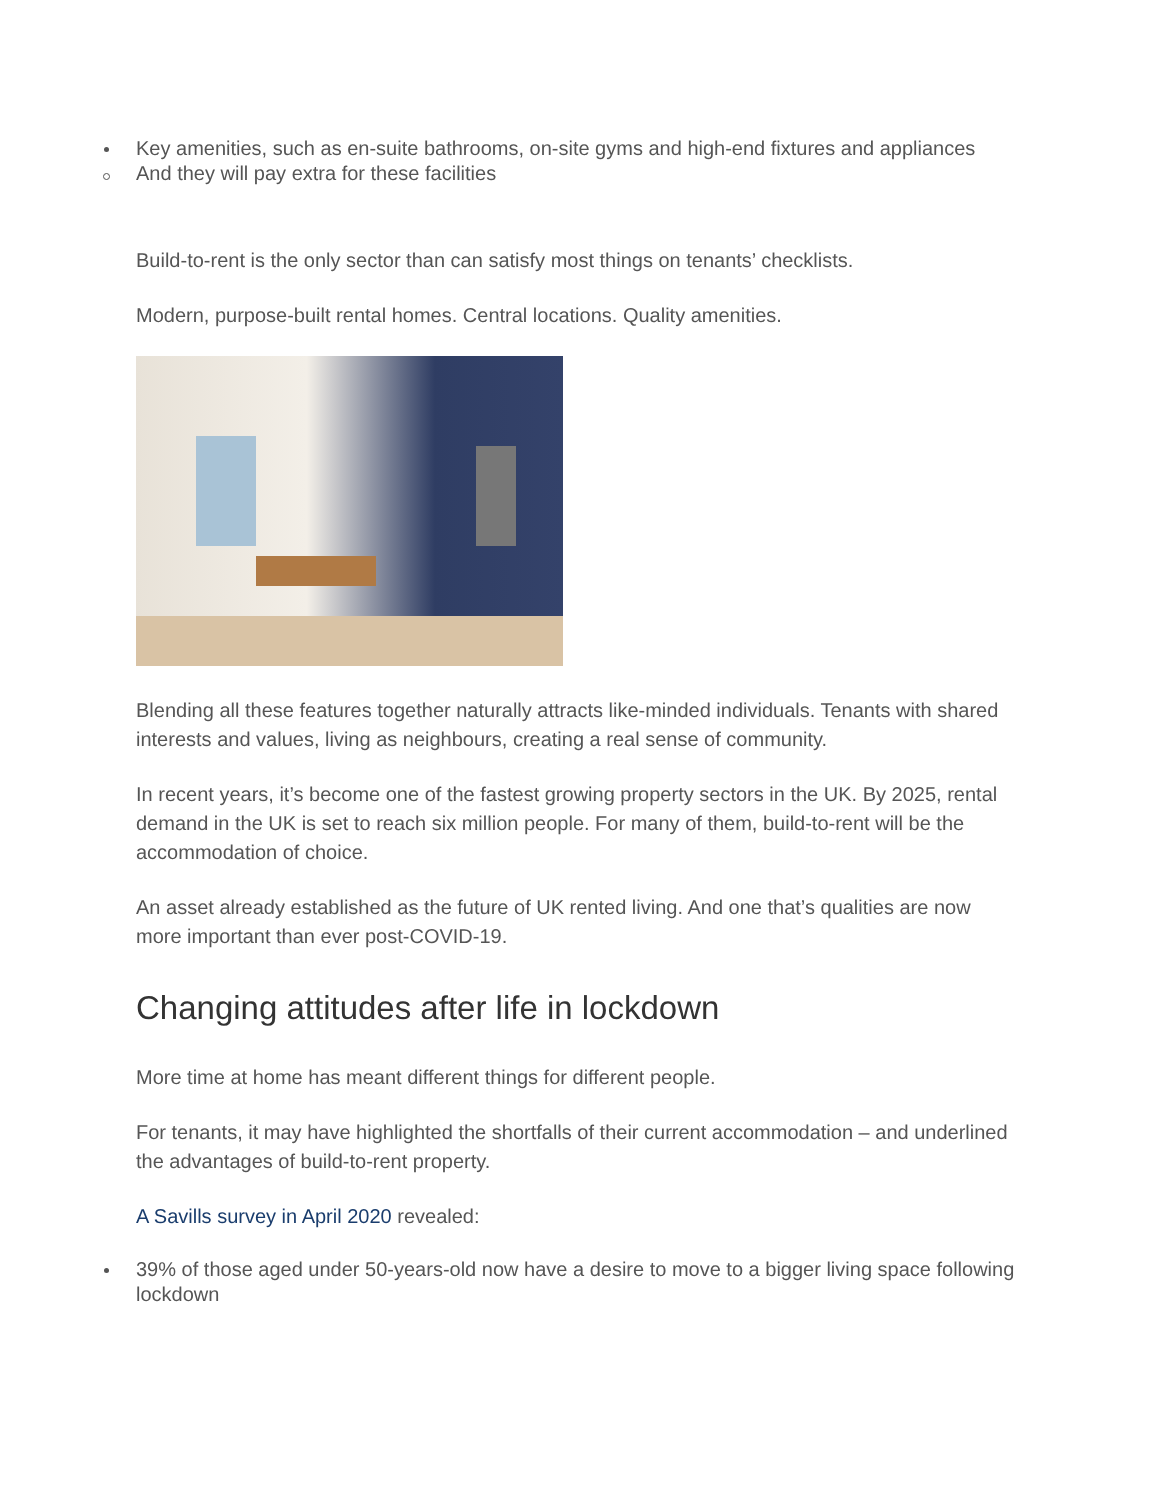Key amenities, such as en-suite bathrooms, on-site gyms and high-end fixtures and appliances
And they will pay extra for these facilities
Build-to-rent is the only sector than can satisfy most things on tenants’ checklists.
Modern, purpose-built rental homes. Central locations. Quality amenities.
Blending all these features together naturally attracts like-minded individuals. Tenants with shared interests and values, living as neighbours, creating a real sense of community.
In recent years, it’s become one of the fastest growing property sectors in the UK. By 2025, rental demand in the UK is set to reach six million people. For many of them, build-to-rent will be the accommodation of choice.
An asset already established as the future of UK rented living. And one that’s qualities are now more important than ever post-COVID-19.
Changing attitudes after life in lockdown
More time at home has meant different things for different people.
For tenants, it may have highlighted the shortfalls of their current accommodation – and underlined the advantages of build-to-rent property.
A Savills survey in April 2020 revealed:
39% of those aged under 50-years-old now have a desire to move to a bigger living space following lockdown